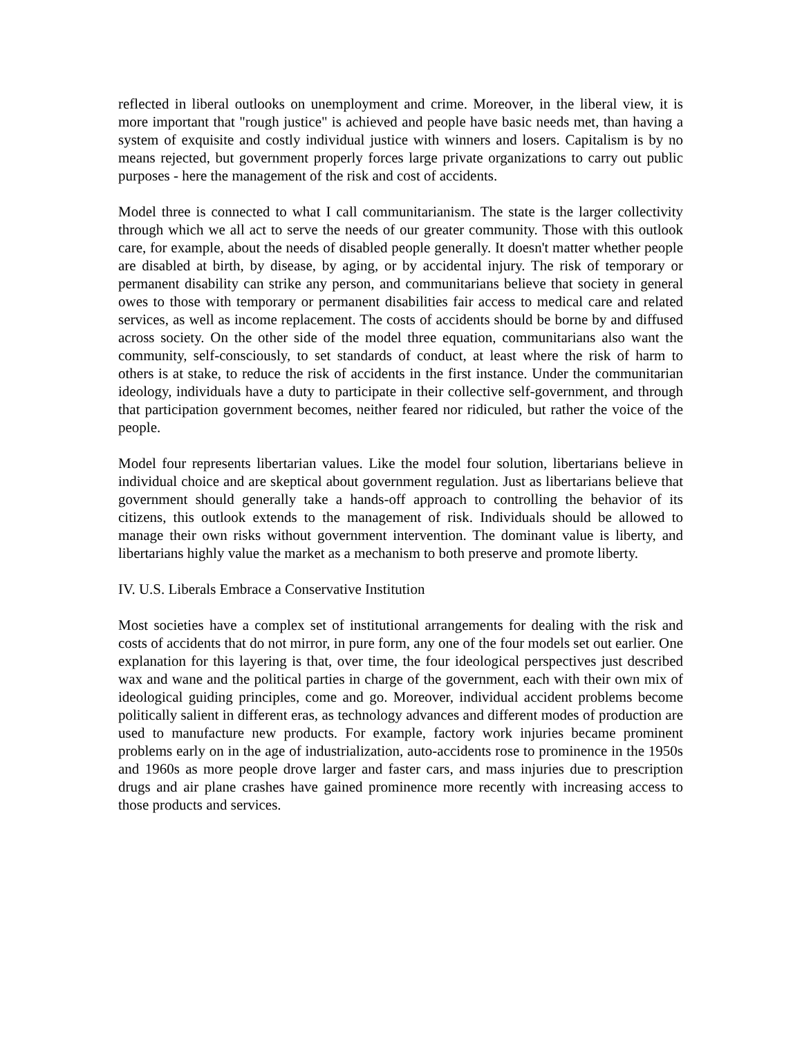reflected in liberal outlooks on unemployment and crime. Moreover, in the liberal view, it is more important that "rough justice" is achieved and people have basic needs met, than having a system of exquisite and costly individual justice with winners and losers. Capitalism is by no means rejected, but government properly forces large private organizations to carry out public purposes - here the management of the risk and cost of accidents.
Model three is connected to what I call communitarianism. The state is the larger collectivity through which we all act to serve the needs of our greater community. Those with this outlook care, for example, about the needs of disabled people generally. It doesn't matter whether people are disabled at birth, by disease, by aging, or by accidental injury. The risk of temporary or permanent disability can strike any person, and communitarians believe that society in general owes to those with temporary or permanent disabilities fair access to medical care and related services, as well as income replacement. The costs of accidents should be borne by and diffused across society. On the other side of the model three equation, communitarians also want the community, self-consciously, to set standards of conduct, at least where the risk of harm to others is at stake, to reduce the risk of accidents in the first instance. Under the communitarian ideology, individuals have a duty to participate in their collective self-government, and through that participation government becomes, neither feared nor ridiculed, but rather the voice of the people.
Model four represents libertarian values. Like the model four solution, libertarians believe in individual choice and are skeptical about government regulation. Just as libertarians believe that government should generally take a hands-off approach to controlling the behavior of its citizens, this outlook extends to the management of risk. Individuals should be allowed to manage their own risks without government intervention. The dominant value is liberty, and libertarians highly value the market as a mechanism to both preserve and promote liberty.
IV. U.S. Liberals Embrace a Conservative Institution
Most societies have a complex set of institutional arrangements for dealing with the risk and costs of accidents that do not mirror, in pure form, any one of the four models set out earlier. One explanation for this layering is that, over time, the four ideological perspectives just described wax and wane and the political parties in charge of the government, each with their own mix of ideological guiding principles, come and go. Moreover, individual accident problems become politically salient in different eras, as technology advances and different modes of production are used to manufacture new products. For example, factory work injuries became prominent problems early on in the age of industrialization, auto-accidents rose to prominence in the 1950s and 1960s as more people drove larger and faster cars, and mass injuries due to prescription drugs and air plane crashes have gained prominence more recently with increasing access to those products and services.